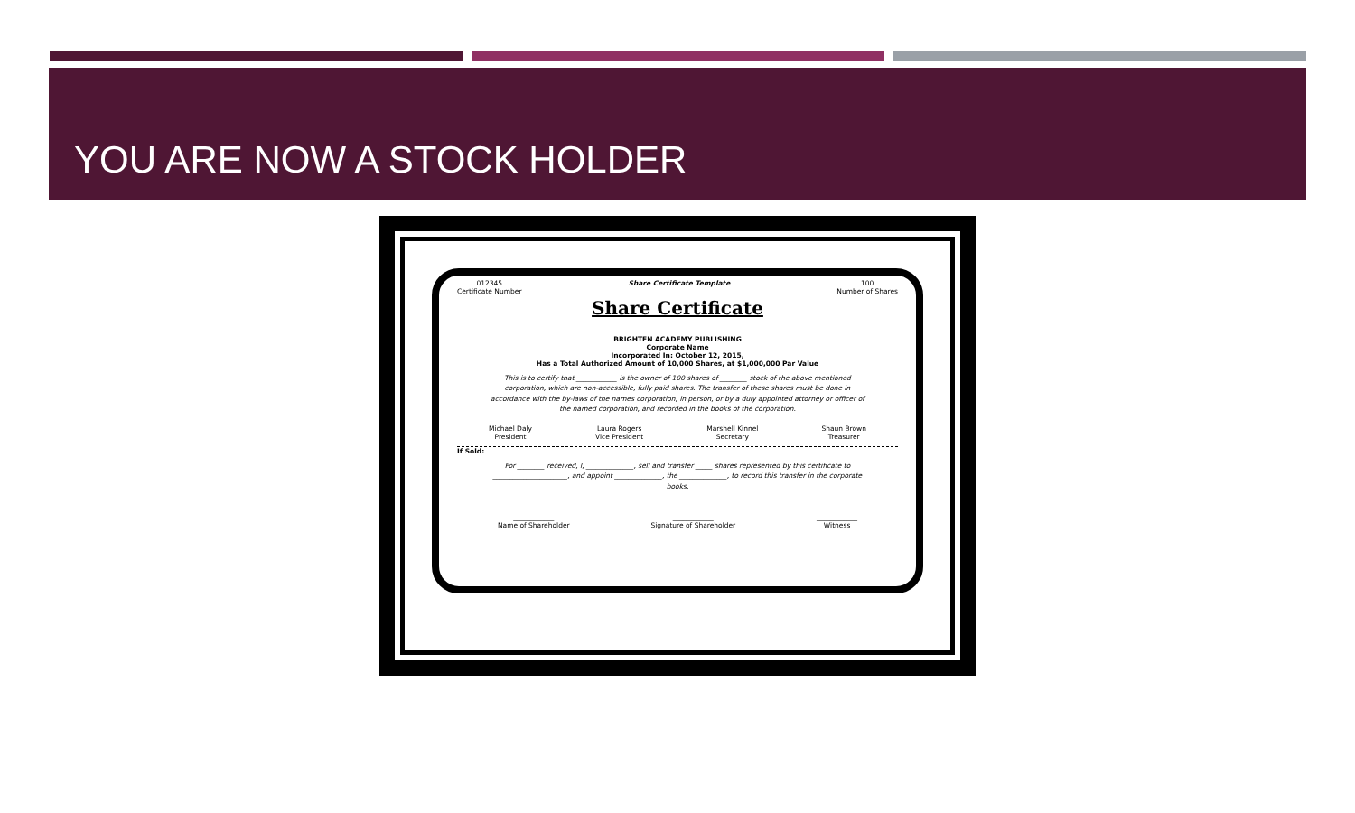YOU ARE NOW A STOCK HOLDER
012345
Certificate Number
Share Certificate Template 100
Number of Shares
Share Certificate
BRIGHTEN ACADEMY PUBLISHING
Corporate Name
Incorporated In: October 12, 2015,
Has a Total Authorized Amount of 10,000 Shares, at $1,000,000 Par Value
This is to certify that ____________ is the owner of 100 shares of ________ stock of the above mentioned corporation, which are non-accessible, fully paid shares. The transfer of these shares must be done in accordance with the by-laws of the names corporation, in person, or by a duly appointed attorney or officer of the named corporation, and recorded in the books of the corporation.
Michael Daly
President
Laura Rogers
Vice President
Marshell Kinnel
Secretary
Shaun Brown
Treasurer
If Sold:
For ________ received, I, ______________, sell and transfer _____ shares represented by this certificate to ______________________, and appoint ______________, the ______________, to record this transfer in the corporate books.
____________
Name of Shareholder
____________
Signature of Shareholder
____________
Witness